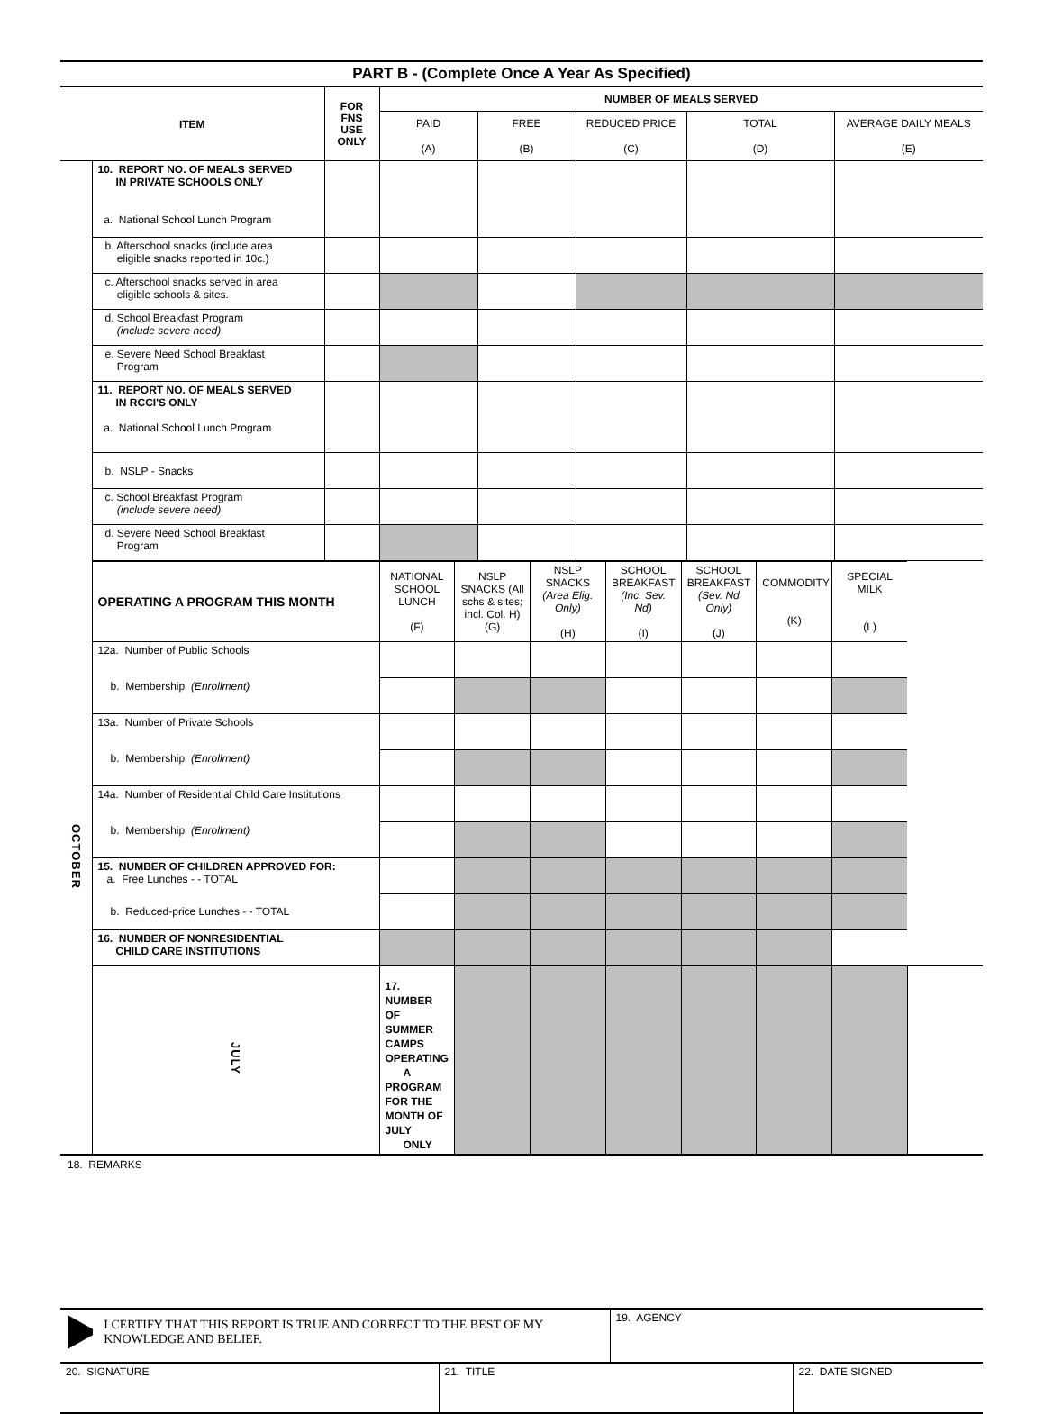PART B - (Complete Once A Year As Specified)
| ITEM | | FOR FNS USE ONLY | NUMBER OF MEALS SERVED | | | | |
| --- | --- | --- | --- | --- | --- | --- | --- |
| | | | PAID (A) | FREE (B) | REDUCED PRICE (C) | TOTAL (D) | AVERAGE DAILY MEALS (E) |
| | 10. REPORT NO. OF MEALS SERVED IN PRIVATE SCHOOLS ONLY a. National School Lunch Program | | | | | | |
| | b. Afterschool snacks (include area eligible snacks reported in 10c.) | | | | | | |
| | c. Afterschool snacks served in area eligible schools & sites. | | | | | | |
| | d. School Breakfast Program (include severe need) | | | | | | |
| | e. Severe Need School Breakfast Program | | | | | | |
| | 11. REPORT NO. OF MEALS SERVED IN RCCI'S ONLY a. National School Lunch Program | | | | | | |
| | b. NSLP - Snacks | | | | | | |
| | c. School Breakfast Program (include severe need) | | | | | | |
| | d. Severe Need School Breakfast Program | | | | | | |
| OCTOBER | OPERATING A PROGRAM THIS MONTH | NATIONAL SCHOOL LUNCH (F) | NSLP SNACKS (All schs & sites; incl. Col. H) (G) | NSLP SNACKS (Area Elig. Only) (H) | SCHOOL BREAKFAST (Inc. Sev. Nd) (I) | SCHOOL BREAKFAST (Sev. Nd Only) (J) | COMMODITY (K) | SPECIAL MILK (L) | |
| --- | --- | --- | --- | --- | --- | --- | --- | --- | --- |
| | 12a. Number of Public Schools | | | | | | | | |
| | b. Membership (Enrollment) | | | | | | | | |
| | 13a. Number of Private Schools | | | | | | | | |
| | b. Membership (Enrollment) | | | | | | | | |
| | 14a. Number of Residential Child Care Institutions | | | | | | | | |
| | b. Membership (Enrollment) | | | | | | | | |
| | 15. NUMBER OF CHILDREN APPROVED FOR: a. Free Lunches - - TOTAL | | | | | | | | |
| | b. Reduced-price Lunches - - TOTAL | | | | | | | | |
| | 16. NUMBER OF NONRESIDENTIAL CHILD CARE INSTITUTIONS | | | | | | | | |
| | JULY | 17. NUMBER OF SUMMER CAMPS OPERATING A PROGRAM FOR THE MONTH OF JULY ONLY | | | | | | | |
18. REMARKS
| I CERTIFY THAT THIS REPORT IS TRUE AND CORRECT TO THE BEST OF MY KNOWLEDGE AND BELIEF. | 19. AGENCY |
| 20. SIGNATURE | 21. TITLE | 22. DATE SIGNED |